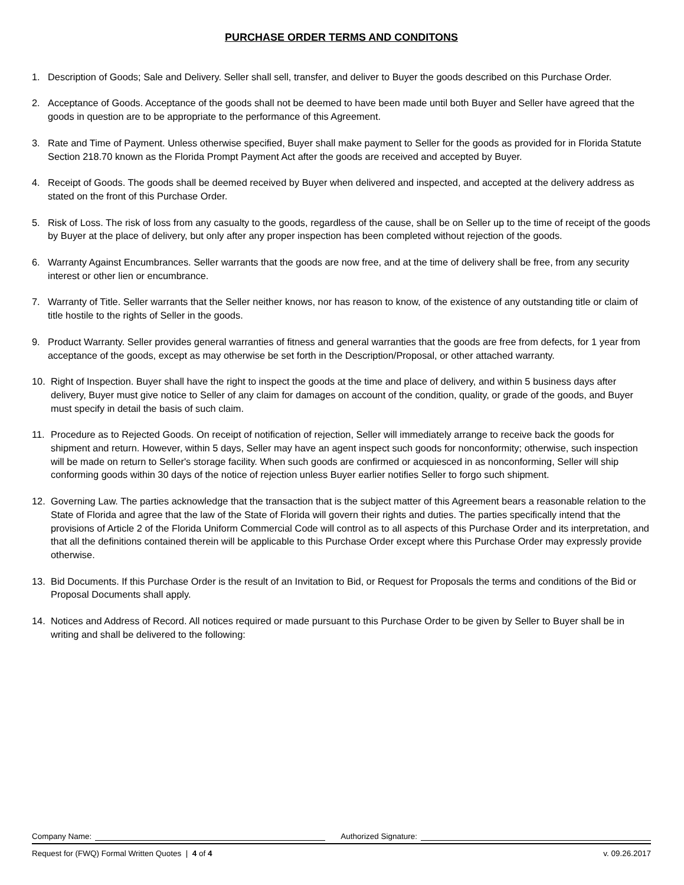PURCHASE ORDER TERMS AND CONDITONS
1. Description of Goods; Sale and Delivery. Seller shall sell, transfer, and deliver to Buyer the goods described on this Purchase Order.
2. Acceptance of Goods. Acceptance of the goods shall not be deemed to have been made until both Buyer and Seller have agreed that the goods in question are to be appropriate to the performance of this Agreement.
3. Rate and Time of Payment. Unless otherwise specified, Buyer shall make payment to Seller for the goods as provided for in Florida Statute Section 218.70 known as the Florida Prompt Payment Act after the goods are received and accepted by Buyer.
4. Receipt of Goods. The goods shall be deemed received by Buyer when delivered and inspected, and accepted at the delivery address as stated on the front of this Purchase Order.
5. Risk of Loss. The risk of loss from any casualty to the goods, regardless of the cause, shall be on Seller up to the time of receipt of the goods by Buyer at the place of delivery, but only after any proper inspection has been completed without rejection of the goods.
6. Warranty Against Encumbrances. Seller warrants that the goods are now free, and at the time of delivery shall be free, from any security interest or other lien or encumbrance.
7. Warranty of Title. Seller warrants that the Seller neither knows, nor has reason to know, of the existence of any outstanding title or claim of title hostile to the rights of Seller in the goods.
9. Product Warranty. Seller provides general warranties of fitness and general warranties that the goods are free from defects, for 1 year from acceptance of the goods, except as may otherwise be set forth in the Description/Proposal, or other attached warranty.
10. Right of Inspection. Buyer shall have the right to inspect the goods at the time and place of delivery, and within 5 business days after delivery, Buyer must give notice to Seller of any claim for damages on account of the condition, quality, or grade of the goods, and Buyer must specify in detail the basis of such claim.
11. Procedure as to Rejected Goods. On receipt of notification of rejection, Seller will immediately arrange to receive back the goods for shipment and return. However, within 5 days, Seller may have an agent inspect such goods for nonconformity; otherwise, such inspection will be made on return to Seller's storage facility. When such goods are confirmed or acquiesced in as nonconforming, Seller will ship conforming goods within 30 days of the notice of rejection unless Buyer earlier notifies Seller to forgo such shipment.
12. Governing Law. The parties acknowledge that the transaction that is the subject matter of this Agreement bears a reasonable relation to the State of Florida and agree that the law of the State of Florida will govern their rights and duties. The parties specifically intend that the provisions of Article 2 of the Florida Uniform Commercial Code will control as to all aspects of this Purchase Order and its interpretation, and that all the definitions contained therein will be applicable to this Purchase Order except where this Purchase Order may expressly provide otherwise.
13. Bid Documents. If this Purchase Order is the result of an Invitation to Bid, or Request for Proposals the terms and conditions of the Bid or Proposal Documents shall apply.
14. Notices and Address of Record. All notices required or made pursuant to this Purchase Order to be given by Seller to Buyer shall be in writing and shall be delivered to the following:
Company Name: Authorized Signature:
Request for (FWQ) Formal Written Quotes | 4 of 4 v. 09.26.2017